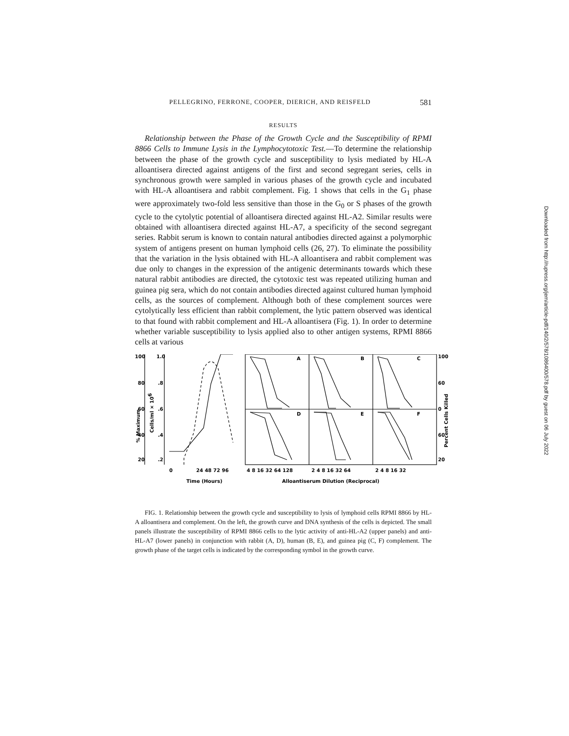PELLEGRINO, FERRONE, COOPER, DIERICH, AND REISFELD 581
RESULTS
Relationship between the Phase of the Growth Cycle and the Susceptibility of RPMI 8866 Cells to Immune Lysis in the Lymphocytotoxic Test.—To determine the relationship between the phase of the growth cycle and susceptibility to lysis mediated by HL-A alloantisera directed against antigens of the first and second segregant series, cells in synchronous growth were sampled in various phases of the growth cycle and incubated with HL-A alloantisera and rabbit complement. Fig. 1 shows that cells in the G<sub>1</sub> phase were approximately two-fold less sensitive than those in the G<sub>0</sub> or S phases of the growth cycle to the cytolytic potential of alloantisera directed against HL-A2. Similar results were obtained with alloantisera directed against HL-A7, a specificity of the second segregant series. Rabbit serum is known to contain natural antibodies directed against a polymorphic system of antigens present on human lymphoid cells (26, 27). To eliminate the possibility that the variation in the lysis obtained with HL-A alloantisera and rabbit complement was due only to changes in the expression of the antigenic determinants towards which these natural rabbit antibodies are directed, the cytotoxic test was repeated utilizing human and guinea pig sera, which do not contain antibodies directed against cultured human lymphoid cells, as the sources of complement. Although both of these complement sources were cytolytically less efficient than rabbit complement, the lytic pattern observed was identical to that found with rabbit complement and HL-A alloantisera (Fig. 1). In order to determine whether variable susceptibility to lysis applied also to other antigen systems, RPMI 8866 cells at various
100
80
60
40
20
1.0
.8
.6
.4
.2
A
B
C
D
E
F
100
60
0
60
20
0
24 48 72 96
4 8 16 32 64 128
2 4 8 16 32 64
2 4 8 16 32
Time (Hours)
Alloantiserum Dilution (Reciprocal)
% Maximum
Cells/ml × 106
Percent Cells Killed
FIG. 1. Relationship between the growth cycle and susceptibility to lysis of lymphoid cells RPMI 8866 by HL-A alloantisera and complement. On the left, the growth curve and DNA synthesis of the cells is depicted. The small panels illustrate the susceptibility of RPMI 8866 cells to the lytic activity of anti-HL-A2 (upper panels) and anti-HL-A7 (lower panels) in conjunction with rabbit (A, D), human (B, E), and guinea pig (C, F) complement. The growth phase of the target cells is indicated by the corresponding symbol in the growth curve.
Downloaded from http://rupress.org/jem/article-pdf/140/2/578/1086400/578.pdf by guest on 06 July 2022